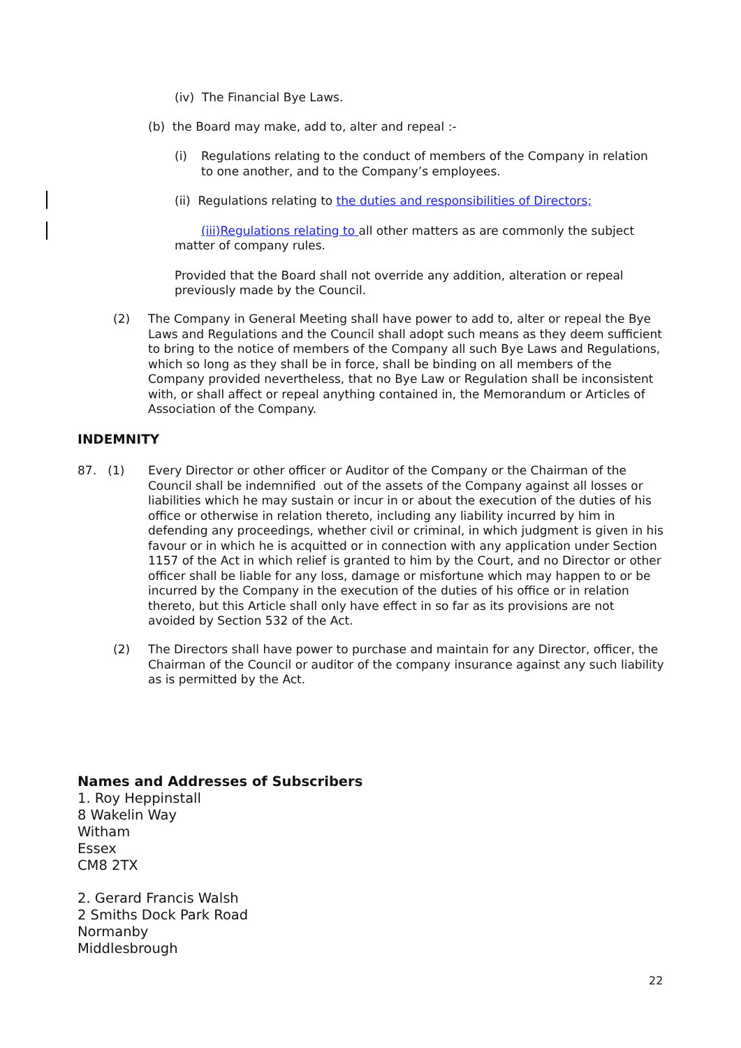(iv) The Financial Bye Laws.
(b) the Board may make, add to, alter and repeal :-
(i) Regulations relating to the conduct of members of the Company in relation to one another, and to the Company’s employees.
(ii) Regulations relating to the duties and responsibilities of Directors;
(iii)Regulations relating to all other matters as are commonly the subject matter of company rules.
Provided that the Board shall not override any addition, alteration or repeal previously made by the Council.
(2) The Company in General Meeting shall have power to add to, alter or repeal the Bye Laws and Regulations and the Council shall adopt such means as they deem sufficient to bring to the notice of members of the Company all such Bye Laws and Regulations, which so long as they shall be in force, shall be binding on all members of the Company provided nevertheless, that no Bye Law or Regulation shall be inconsistent with, or shall affect or repeal anything contained in, the Memorandum or Articles of Association of the Company.
INDEMNITY
87. (1) Every Director or other officer or Auditor of the Company or the Chairman of the Council shall be indemnified out of the assets of the Company against all losses or liabilities which he may sustain or incur in or about the execution of the duties of his office or otherwise in relation thereto, including any liability incurred by him in defending any proceedings, whether civil or criminal, in which judgment is given in his favour or in which he is acquitted or in connection with any application under Section 1157 of the Act in which relief is granted to him by the Court, and no Director or other officer shall be liable for any loss, damage or misfortune which may happen to or be incurred by the Company in the execution of the duties of his office or in relation thereto, but this Article shall only have effect in so far as its provisions are not avoided by Section 532 of the Act.
(2) The Directors shall have power to purchase and maintain for any Director, officer, the Chairman of the Council or auditor of the company insurance against any such liability as is permitted by the Act.
Names and Addresses of Subscribers
1. Roy Heppinstall
8 Wakelin Way
Witham
Essex
CM8 2TX
2. Gerard Francis Walsh
2 Smiths Dock Park Road
Normanby
Middlesbrough
22